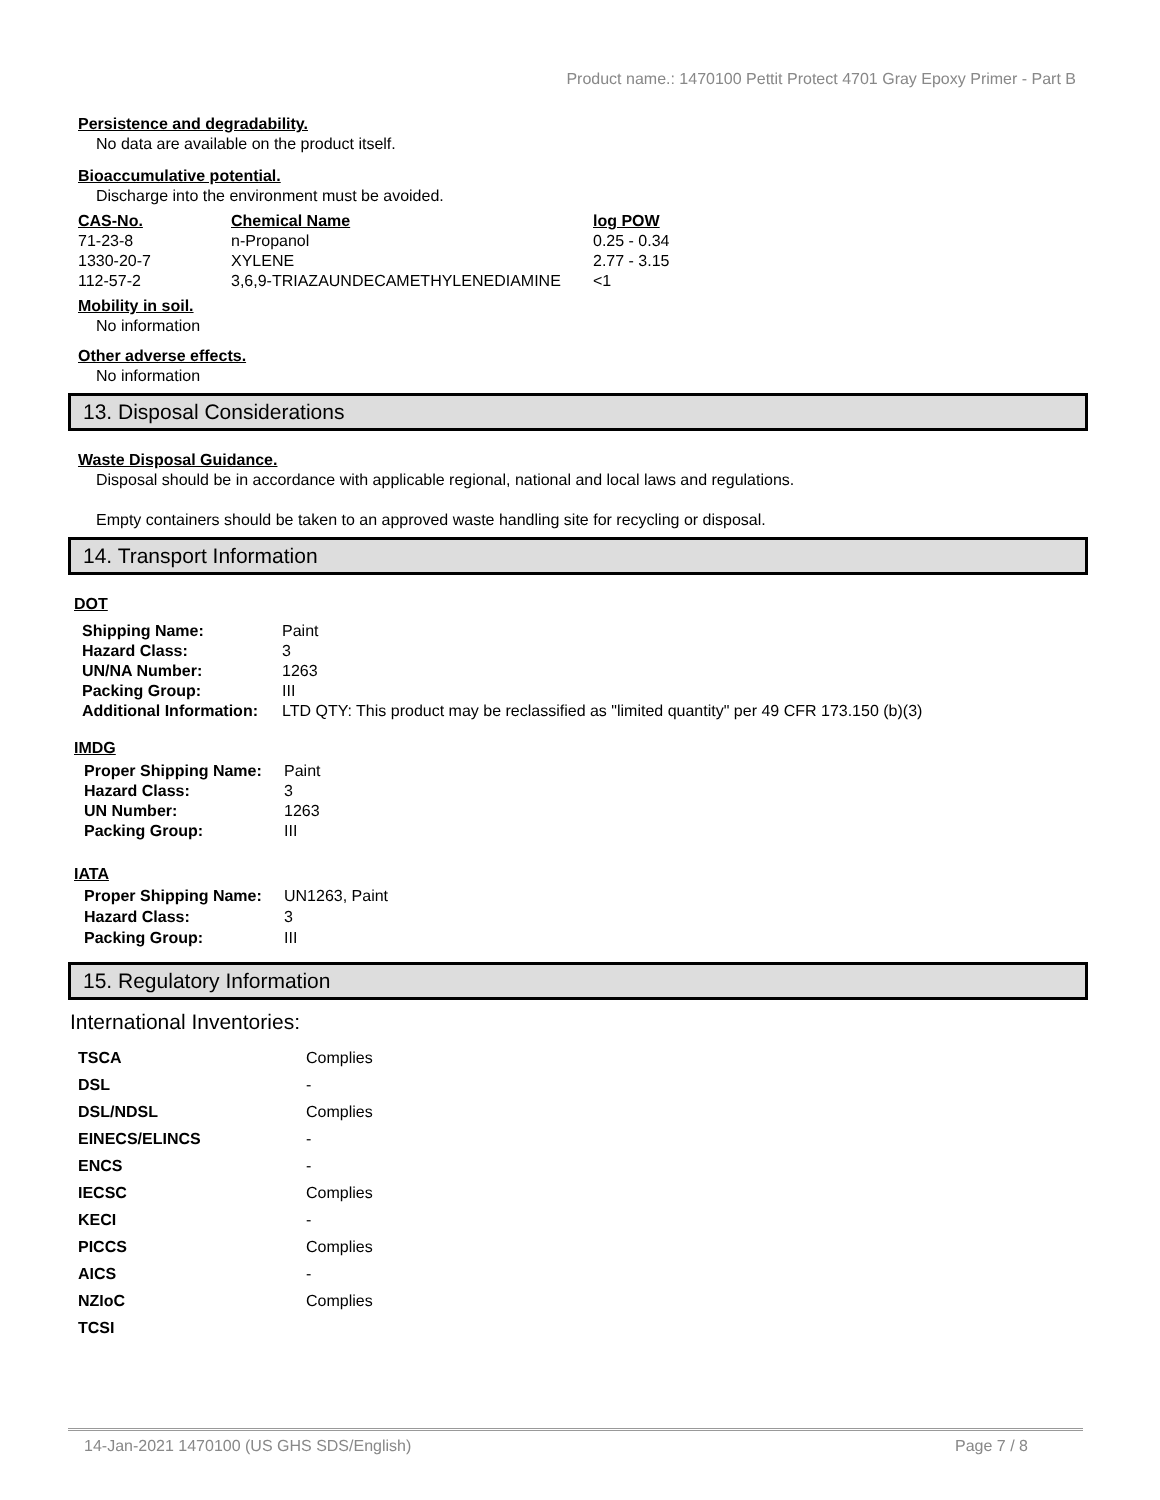Product name.: 1470100 Pettit Protect 4701 Gray Epoxy Primer - Part B
Persistence and degradability.
No data are available on the product itself.
Bioaccumulative potential.
Discharge into the environment must be avoided.
| CAS-No. | Chemical Name | log POW |
| --- | --- | --- |
| 71-23-8 | n-Propanol | 0.25 - 0.34 |
| 1330-20-7 | XYLENE | 2.77 - 3.15 |
| 112-57-2 | 3,6,9-TRIAZAUNDECAMETHYLENEDIAMINE | <1 |
Mobility in soil.
No information
Other adverse effects.
No information
13. Disposal Considerations
Waste Disposal Guidance.
Disposal should be in accordance with applicable regional, national and local laws and regulations.
Empty containers should be taken to an approved waste handling site for recycling or disposal.
14. Transport Information
DOT
| Shipping Name: | Paint |
| Hazard Class: | 3 |
| UN/NA Number: | 1263 |
| Packing Group: | III |
| Additional Information: | LTD QTY: This product may be reclassified as "limited quantity" per 49 CFR 173.150 (b)(3) |
IMDG
| Proper Shipping Name: | Paint |
| Hazard Class: | 3 |
| UN Number: | 1263 |
| Packing Group: | III |
IATA
| Proper Shipping Name: | UN1263, Paint |
| Hazard Class: | 3 |
| Packing Group: | III |
15. Regulatory Information
International Inventories:
| TSCA | Complies |
| DSL | - |
| DSL/NDSL | Complies |
| EINECS/ELINCS | - |
| ENCS | - |
| IECSC | Complies |
| KECI | - |
| PICCS | Complies |
| AICS | - |
| NZIoC | Complies |
| TCSI | |
14-Jan-2021 1470100 (US GHS SDS/English) Page 7 / 8